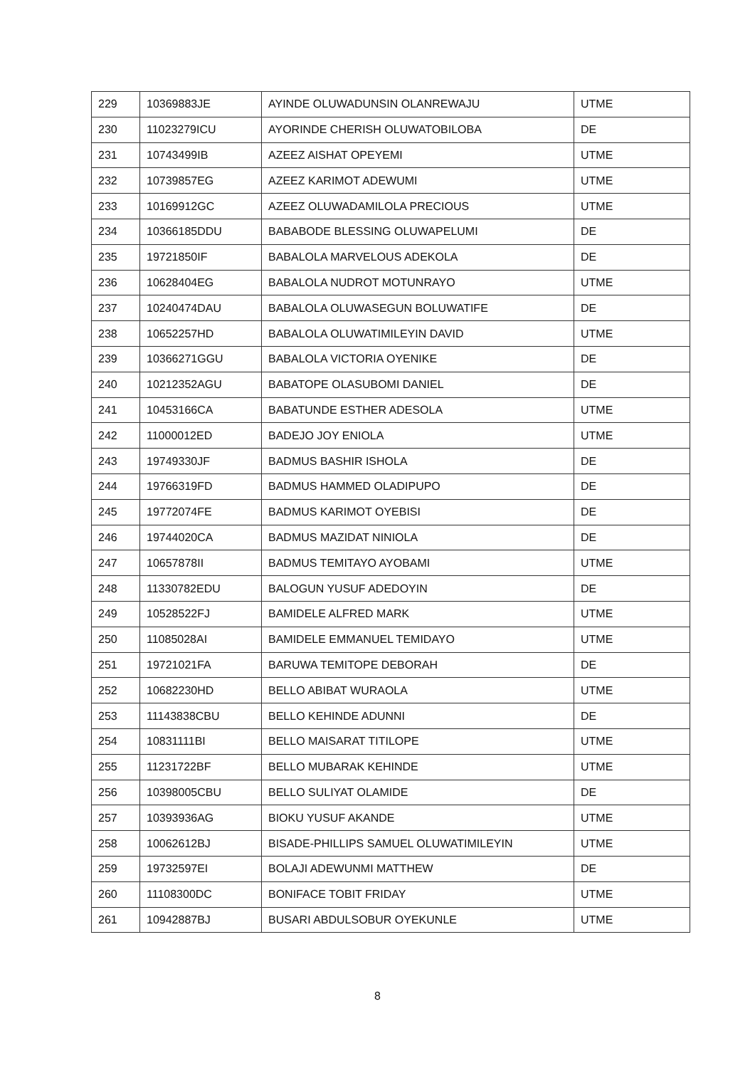| 229 | 10369883JE | AYINDE OLUWADUNSIN OLANREWAJU | UTME |
| 230 | 11023279ICU | AYORINDE CHERISH OLUWATOBILOBA | DE |
| 231 | 10743499IB | AZEEZ AISHAT OPEYEMI | UTME |
| 232 | 10739857EG | AZEEZ KARIMOT ADEWUMI | UTME |
| 233 | 10169912GC | AZEEZ OLUWADAMILOLA PRECIOUS | UTME |
| 234 | 10366185DDU | BABABODE BLESSING OLUWAPELUMI | DE |
| 235 | 19721850IF | BABALOLA MARVELOUS ADEKOLA | DE |
| 236 | 10628404EG | BABALOLA NUDROT MOTUNRAYO | UTME |
| 237 | 10240474DAU | BABALOLA OLUWASEGUN BOLUWATIFE | DE |
| 238 | 10652257HD | BABALOLA OLUWATIMILEYIN DAVID | UTME |
| 239 | 10366271GGU | BABALOLA VICTORIA OYENIKE | DE |
| 240 | 10212352AGU | BABATOPE OLASUBOMI DANIEL | DE |
| 241 | 10453166CA | BABATUNDE ESTHER ADESOLA | UTME |
| 242 | 11000012ED | BADEJO JOY ENIOLA | UTME |
| 243 | 19749330JF | BADMUS BASHIR ISHOLA | DE |
| 244 | 19766319FD | BADMUS HAMMED OLADIPUPO | DE |
| 245 | 19772074FE | BADMUS KARIMOT OYEBISI | DE |
| 246 | 19744020CA | BADMUS MAZIDAT NINIOLA | DE |
| 247 | 10657878II | BADMUS TEMITAYO AYOBAMI | UTME |
| 248 | 11330782EDU | BALOGUN YUSUF ADEDOYIN | DE |
| 249 | 10528522FJ | BAMIDELE ALFRED MARK | UTME |
| 250 | 11085028AI | BAMIDELE EMMANUEL TEMIDAYO | UTME |
| 251 | 19721021FA | BARUWA TEMITOPE DEBORAH | DE |
| 252 | 10682230HD | BELLO ABIBAT WURAOLA | UTME |
| 253 | 11143838CBU | BELLO KEHINDE ADUNNI | DE |
| 254 | 10831111BI | BELLO MAISARAT TITILOPE | UTME |
| 255 | 11231722BF | BELLO MUBARAK KEHINDE | UTME |
| 256 | 10398005CBU | BELLO SULIYAT OLAMIDE | DE |
| 257 | 10393936AG | BIOKU YUSUF AKANDE | UTME |
| 258 | 10062612BJ | BISADE-PHILLIPS SAMUEL OLUWATIMILEYIN | UTME |
| 259 | 19732597EI | BOLAJI ADEWUNMI MATTHEW | DE |
| 260 | 11108300DC | BONIFACE TOBIT FRIDAY | UTME |
| 261 | 10942887BJ | BUSARI ABDULSOBUR OYEKUNLE | UTME |
8